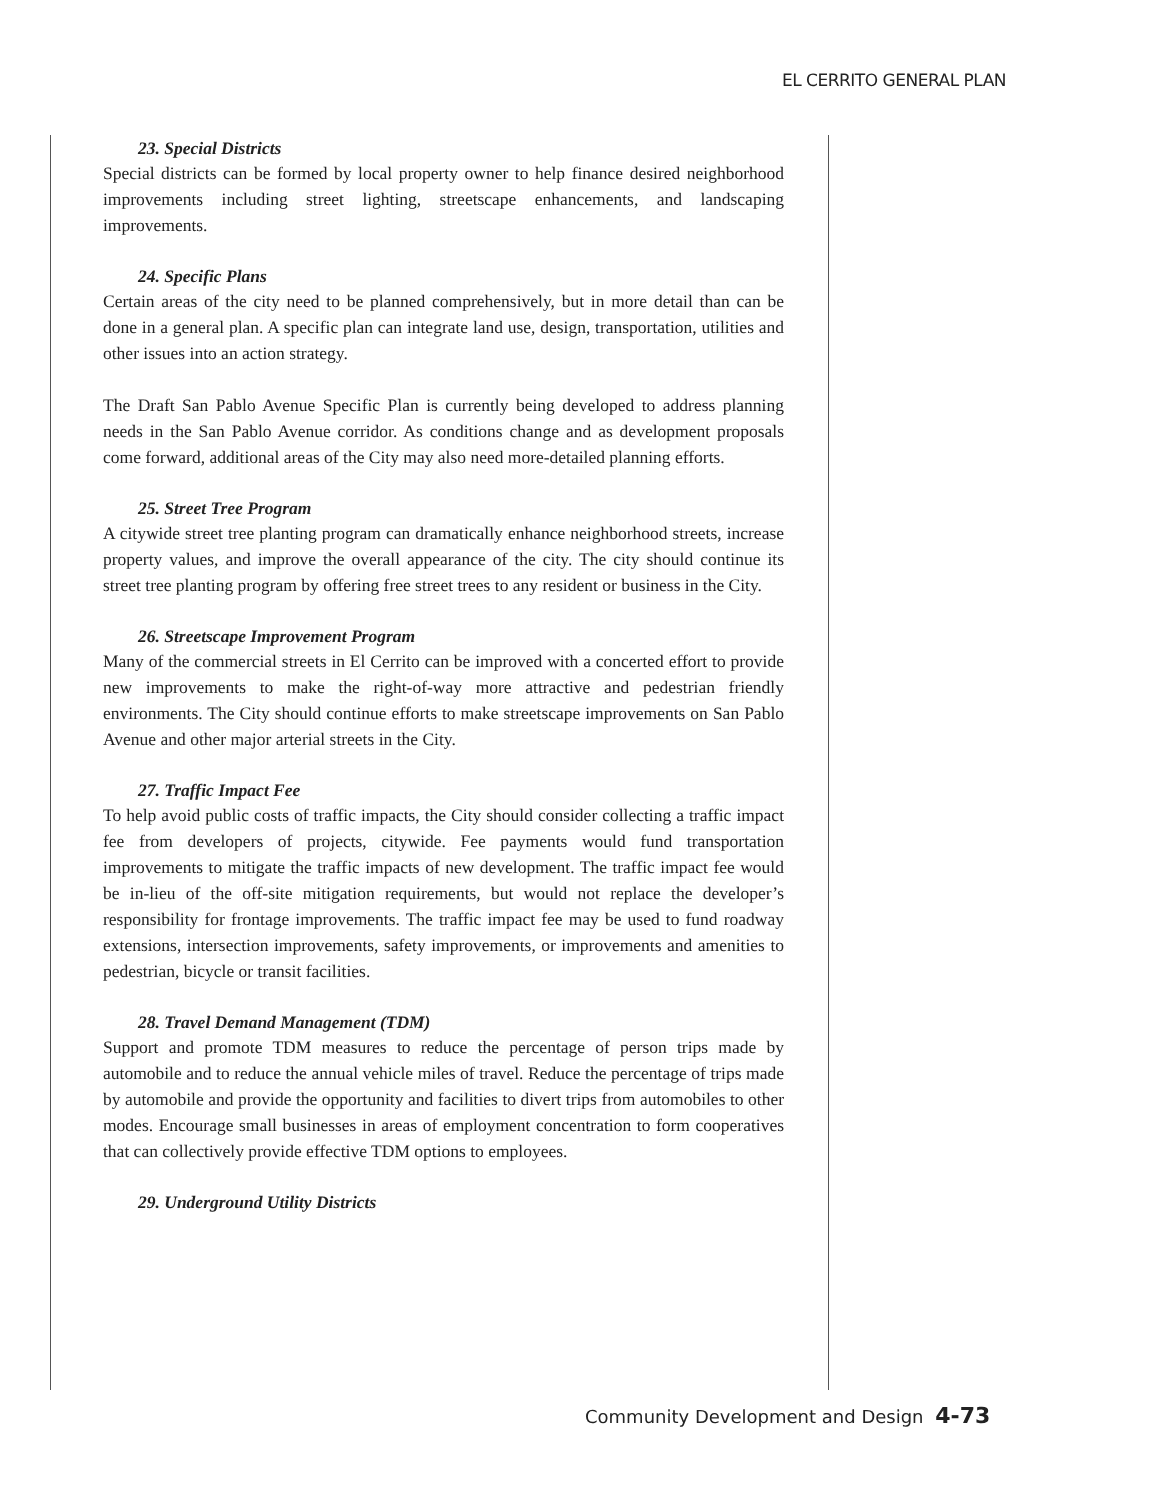EL CERRITO GENERAL PLAN
23. Special Districts
Special districts can be formed by local property owner to help finance desired neighborhood improvements including street lighting, streetscape enhancements, and landscaping improvements.
24. Specific Plans
Certain areas of the city need to be planned comprehensively, but in more detail than can be done in a general plan. A specific plan can integrate land use, design, transportation, utilities and other issues into an action strategy.
The Draft San Pablo Avenue Specific Plan is currently being developed to address planning needs in the San Pablo Avenue corridor. As conditions change and as development proposals come forward, additional areas of the City may also need more-detailed planning efforts.
25. Street Tree Program
A citywide street tree planting program can dramatically enhance neighborhood streets, increase property values, and improve the overall appearance of the city. The city should continue its street tree planting program by offering free street trees to any resident or business in the City.
26. Streetscape Improvement Program
Many of the commercial streets in El Cerrito can be improved with a concerted effort to provide new improvements to make the right-of-way more attractive and pedestrian friendly environments. The City should continue efforts to make streetscape improvements on San Pablo Avenue and other major arterial streets in the City.
27. Traffic Impact Fee
To help avoid public costs of traffic impacts, the City should consider collecting a traffic impact fee from developers of projects, citywide. Fee payments would fund transportation improvements to mitigate the traffic impacts of new development. The traffic impact fee would be in-lieu of the off-site mitigation requirements, but would not replace the developer’s responsibility for frontage improvements. The traffic impact fee may be used to fund roadway extensions, intersection improvements, safety improvements, or improvements and amenities to pedestrian, bicycle or transit facilities.
28. Travel Demand Management (TDM)
Support and promote TDM measures to reduce the percentage of person trips made by automobile and to reduce the annual vehicle miles of travel. Reduce the percentage of trips made by automobile and provide the opportunity and facilities to divert trips from automobiles to other modes. Encourage small businesses in areas of employment concentration to form cooperatives that can collectively provide effective TDM options to employees.
29. Underground Utility Districts
Community Development and Design 4-73